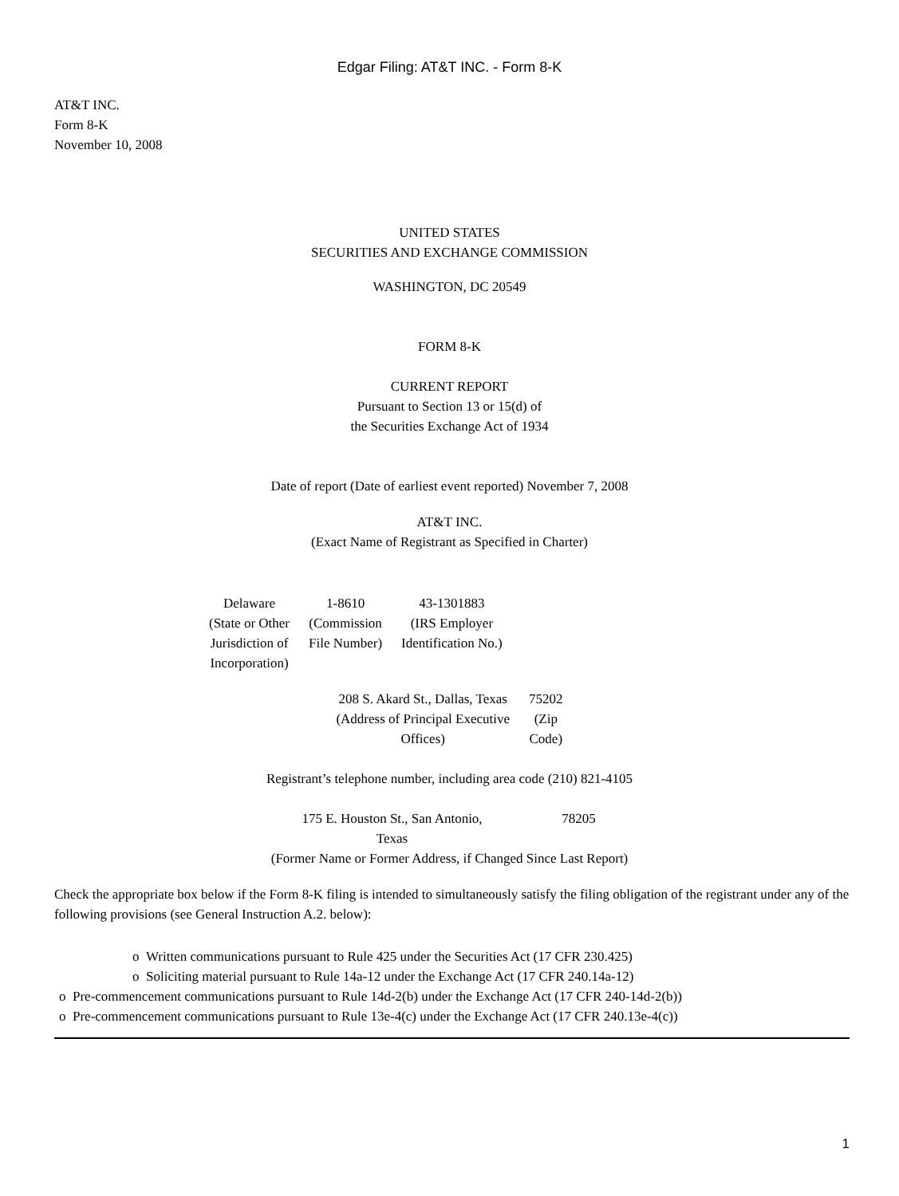Edgar Filing: AT&T INC. - Form 8-K
AT&T INC.
Form 8-K
November 10, 2008
UNITED STATES
SECURITIES AND EXCHANGE COMMISSION
WASHINGTON, DC 20549
FORM 8-K
CURRENT REPORT
Pursuant to Section 13 or 15(d) of
the Securities Exchange Act of 1934
Date of report (Date of earliest event reported) November 7, 2008
AT&T INC.
(Exact Name of Registrant as Specified in Charter)
| Delaware (State or Other Jurisdiction of Incorporation) | 1-8610 (Commission File Number) | 43-1301883 (IRS Employer Identification No.) |
| 208 S. Akard St., Dallas, Texas (Address of Principal Executive Offices) | 75202 (Zip Code) |
Registrant’s telephone number, including area code (210) 821-4105
| 175 E. Houston St., San Antonio, Texas | 78205 |
(Former Name or Former Address, if Changed Since Last Report)
Check the appropriate box below if the Form 8-K filing is intended to simultaneously satisfy the filing obligation of the registrant under any of the following provisions (see General Instruction A.2. below):
o Written communications pursuant to Rule 425 under the Securities Act (17 CFR 230.425)
o Soliciting material pursuant to Rule 14a-12 under the Exchange Act (17 CFR 240.14a-12)
o Pre-commencement communications pursuant to Rule 14d-2(b) under the Exchange Act (17 CFR 240-14d-2(b))
o Pre-commencement communications pursuant to Rule 13e-4(c) under the Exchange Act (17 CFR 240.13e-4(c))
1